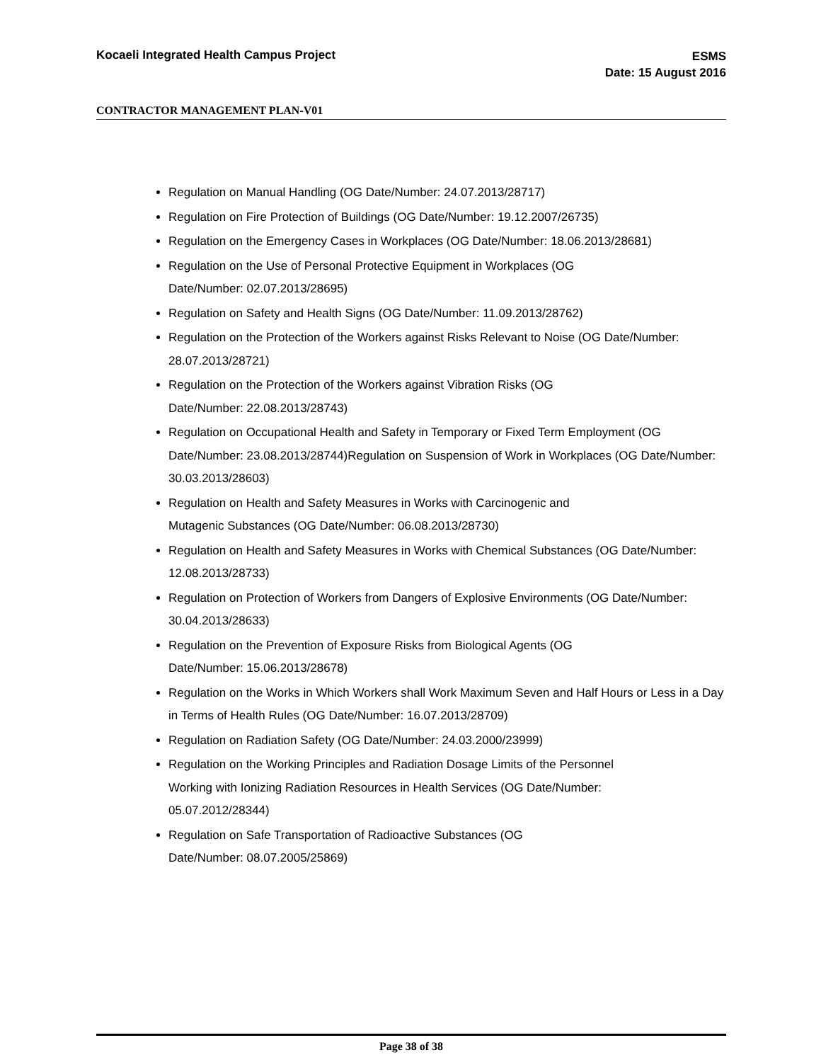Kocaeli Integrated Health Campus Project
ESMS
Date: 15 August 2016
CONTRACTOR MANAGEMENT PLAN-V01
Regulation on Manual Handling (OG Date/Number: 24.07.2013/28717)
Regulation on Fire Protection of Buildings (OG Date/Number: 19.12.2007/26735)
Regulation on the Emergency Cases in Workplaces (OG Date/Number: 18.06.2013/28681)
Regulation on the Use of Personal Protective Equipment in Workplaces (OG
Date/Number: 02.07.2013/28695)
Regulation on Safety and Health Signs (OG Date/Number: 11.09.2013/28762)
Regulation on the Protection of the Workers against Risks Relevant to Noise (OG Date/Number: 28.07.2013/28721)
Regulation on the Protection of the Workers against Vibration Risks (OG
Date/Number: 22.08.2013/28743)
Regulation on Occupational Health and Safety in Temporary or Fixed Term Employment (OG Date/Number: 23.08.2013/28744)Regulation on Suspension of Work in Workplaces (OG Date/Number: 30.03.2013/28603)
Regulation on Health and Safety Measures in Works with Carcinogenic and
Mutagenic Substances (OG Date/Number: 06.08.2013/28730)
Regulation on Health and Safety Measures in Works with Chemical Substances (OG Date/Number: 12.08.2013/28733)
Regulation on Protection of Workers from Dangers of Explosive Environments (OG Date/Number: 30.04.2013/28633)
Regulation on the Prevention of Exposure Risks from Biological Agents (OG
Date/Number: 15.06.2013/28678)
Regulation on the Works in Which Workers shall Work Maximum Seven and Half Hours or Less in a Day in Terms of Health Rules (OG Date/Number: 16.07.2013/28709)
Regulation on Radiation Safety (OG Date/Number: 24.03.2000/23999)
Regulation on the Working Principles and Radiation Dosage Limits of the Personnel
Working with Ionizing Radiation Resources in Health Services (OG Date/Number:
05.07.2012/28344)
Regulation on Safe Transportation of Radioactive Substances (OG
Date/Number: 08.07.2005/25869)
Page 38 of 38